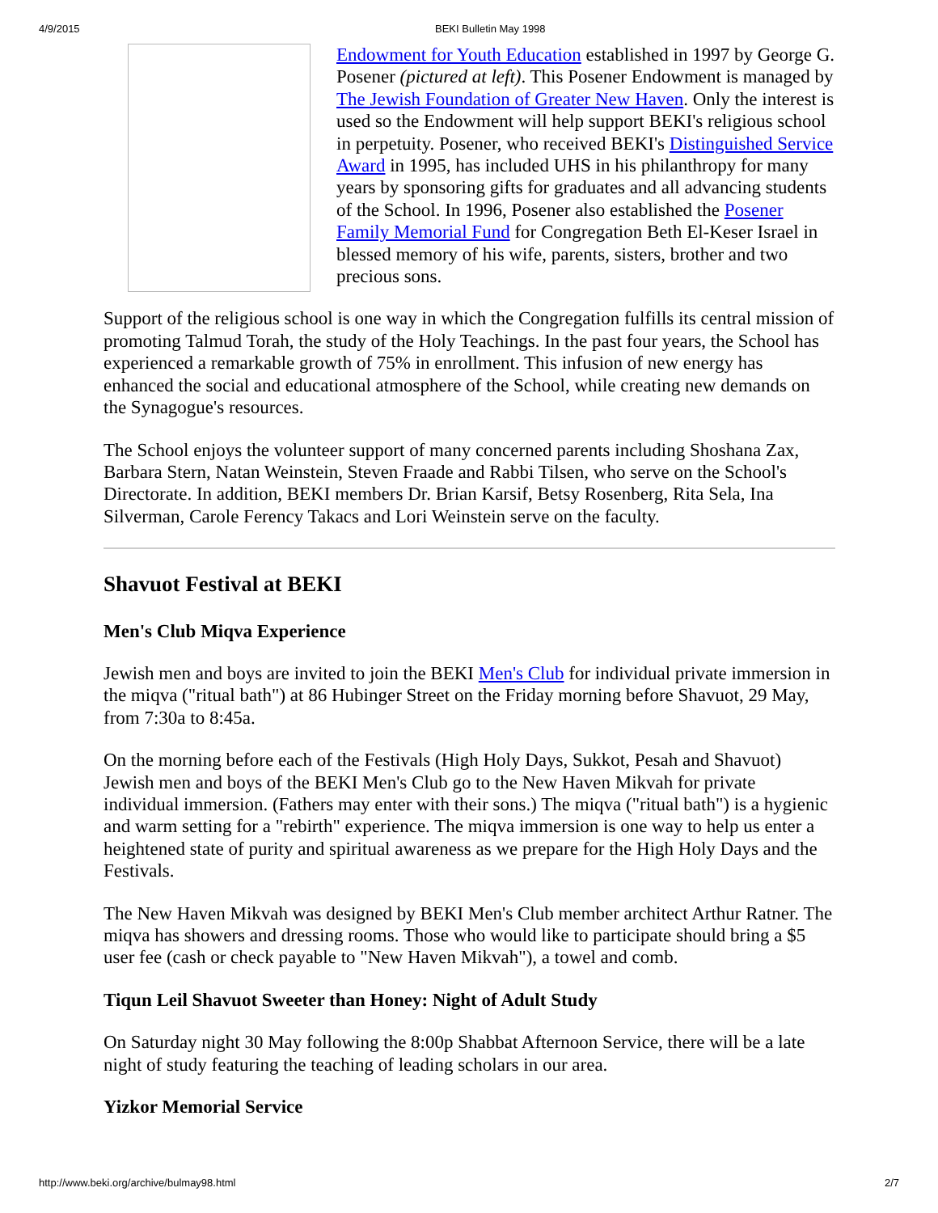4/9/2015 BEKI Bulletin May 1998
Endowment for Youth Education established in 1997 by George G. Posener (pictured at left). This Posener Endowment is managed by The Jewish Foundation of Greater New Haven. Only the interest is used so the Endowment will help support BEKI's religious school in perpetuity. Posener, who received BEKI's Distinguished Service Award in 1995, has included UHS in his philanthropy for many years by sponsoring gifts for graduates and all advancing students of the School. In 1996, Posener also established the Posener Family Memorial Fund for Congregation Beth El-Keser Israel in blessed memory of his wife, parents, sisters, brother and two precious sons.
Support of the religious school is one way in which the Congregation fulfills its central mission of promoting Talmud Torah, the study of the Holy Teachings. In the past four years, the School has experienced a remarkable growth of 75% in enrollment. This infusion of new energy has enhanced the social and educational atmosphere of the School, while creating new demands on the Synagogue's resources.
The School enjoys the volunteer support of many concerned parents including Shoshana Zax, Barbara Stern, Natan Weinstein, Steven Fraade and Rabbi Tilsen, who serve on the School's Directorate. In addition, BEKI members Dr. Brian Karsif, Betsy Rosenberg, Rita Sela, Ina Silverman, Carole Ferency Takacs and Lori Weinstein serve on the faculty.
Shavuot Festival at BEKI
Men's Club Miqva Experience
Jewish men and boys are invited to join the BEKI Men's Club for individual private immersion in the miqva ("ritual bath") at 86 Hubinger Street on the Friday morning before Shavuot, 29 May, from 7:30a to 8:45a.
On the morning before each of the Festivals (High Holy Days, Sukkot, Pesah and Shavuot) Jewish men and boys of the BEKI Men's Club go to the New Haven Mikvah for private individual immersion. (Fathers may enter with their sons.) The miqva ("ritual bath") is a hygienic and warm setting for a "rebirth" experience. The miqva immersion is one way to help us enter a heightened state of purity and spiritual awareness as we prepare for the High Holy Days and the Festivals.
The New Haven Mikvah was designed by BEKI Men's Club member architect Arthur Ratner. The miqva has showers and dressing rooms. Those who would like to participate should bring a $5 user fee (cash or check payable to "New Haven Mikvah"), a towel and comb.
Tiqun Leil Shavuot Sweeter than Honey: Night of Adult Study
On Saturday night 30 May following the 8:00p Shabbat Afternoon Service, there will be a late night of study featuring the teaching of leading scholars in our area.
Yizkor Memorial Service
http://www.beki.org/archive/bulmay98.html 2/7